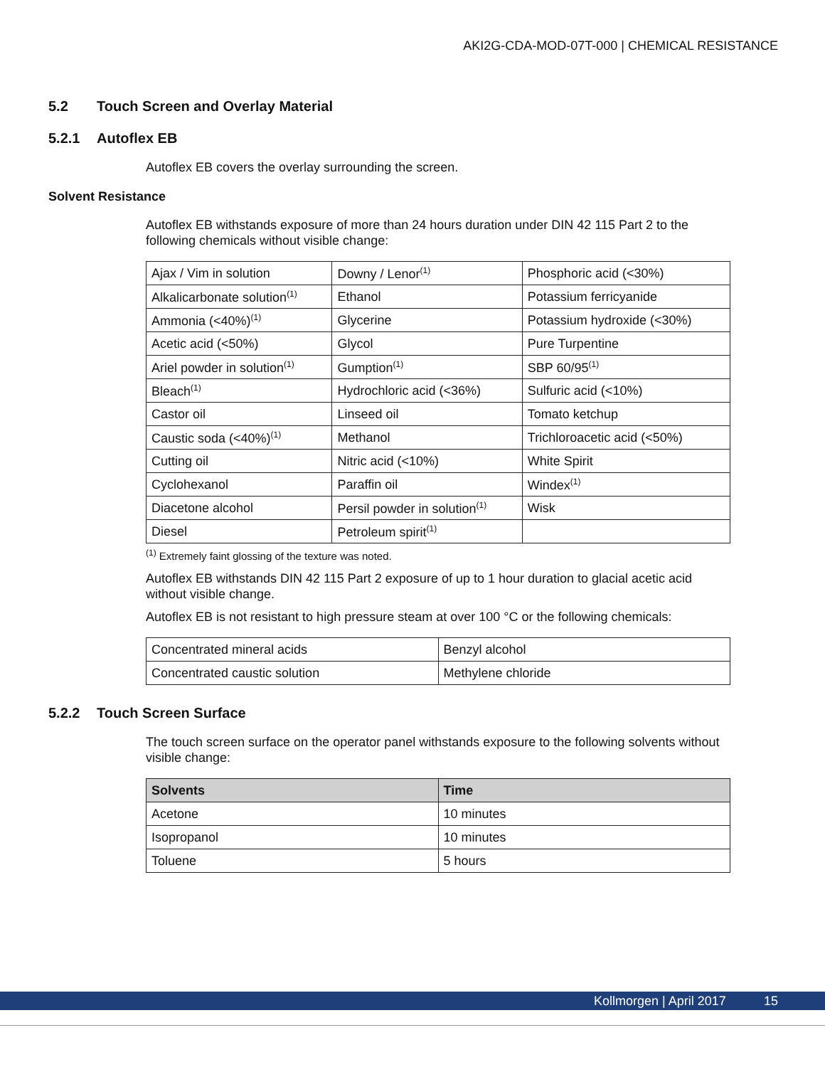AKI2G-CDA-MOD-07T-000 | CHEMICAL RESISTANCE
5.2 Touch Screen and Overlay Material
5.2.1 Autoflex EB
Autoflex EB covers the overlay surrounding the screen.
Solvent Resistance
Autoflex EB withstands exposure of more than 24 hours duration under DIN 42 115 Part 2 to the following chemicals without visible change:
| Ajax / Vim in solution | Downy / Lenor<sup>(1)</sup> | Phosphoric acid (<30%) |
| Alkalicarbonate solution<sup>(1)</sup> | Ethanol | Potassium ferricyanide |
| Ammonia (<40%)<sup>(1)</sup> | Glycerine | Potassium hydroxide (<30%) |
| Acetic acid (<50%) | Glycol | Pure Turpentine |
| Ariel powder in solution<sup>(1)</sup> | Gumption<sup>(1)</sup> | SBP 60/95<sup>(1)</sup> |
| Bleach<sup>(1)</sup> | Hydrochloric acid (<36%) | Sulfuric acid (<10%) |
| Castor oil | Linseed oil | Tomato ketchup |
| Caustic soda (<40%)<sup>(1)</sup> | Methanol | Trichloroacetic acid (<50%) |
| Cutting oil | Nitric acid (<10%) | White Spirit |
| Cyclohexanol | Paraffin oil | Windex<sup>(1)</sup> |
| Diacetone alcohol | Persil powder in solution<sup>(1)</sup> | Wisk |
| Diesel | Petroleum spirit<sup>(1)</sup> | |
<sup>(1)</sup> Extremely faint glossing of the texture was noted.
Autoflex EB withstands DIN 42 115 Part 2 exposure of up to 1 hour duration to glacial acetic acid without visible change.
Autoflex EB is not resistant to high pressure steam at over 100 °C or the following chemicals:
| Concentrated mineral acids | Benzyl alcohol |
| Concentrated caustic solution | Methylene chloride |
5.2.2 Touch Screen Surface
The touch screen surface on the operator panel withstands exposure to the following solvents without visible change:
| Solvents | Time |
| --- | --- |
| Acetone | 10 minutes |
| Isopropanol | 10 minutes |
| Toluene | 5 hours |
Kollmorgen | April 2017 15